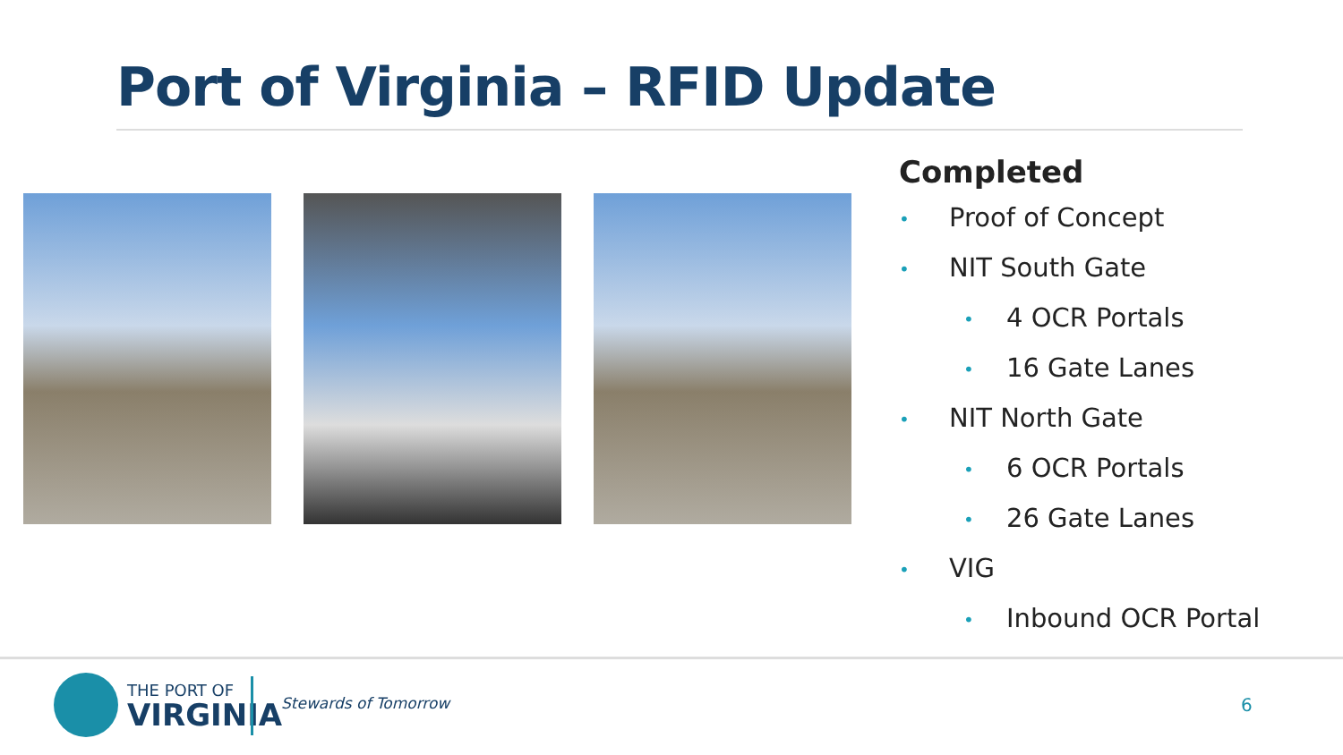Port of Virginia – RFID Update
Completed
• Proof of Concept
• NIT South Gate
• 4 OCR Portals
• 16 Gate Lanes
• NIT North Gate
• 6 OCR Portals
• 26 Gate Lanes
• VIG
• Inbound OCR Portal
THE PORT OF
VIRGINIA
Stewards of Tomorrow 6